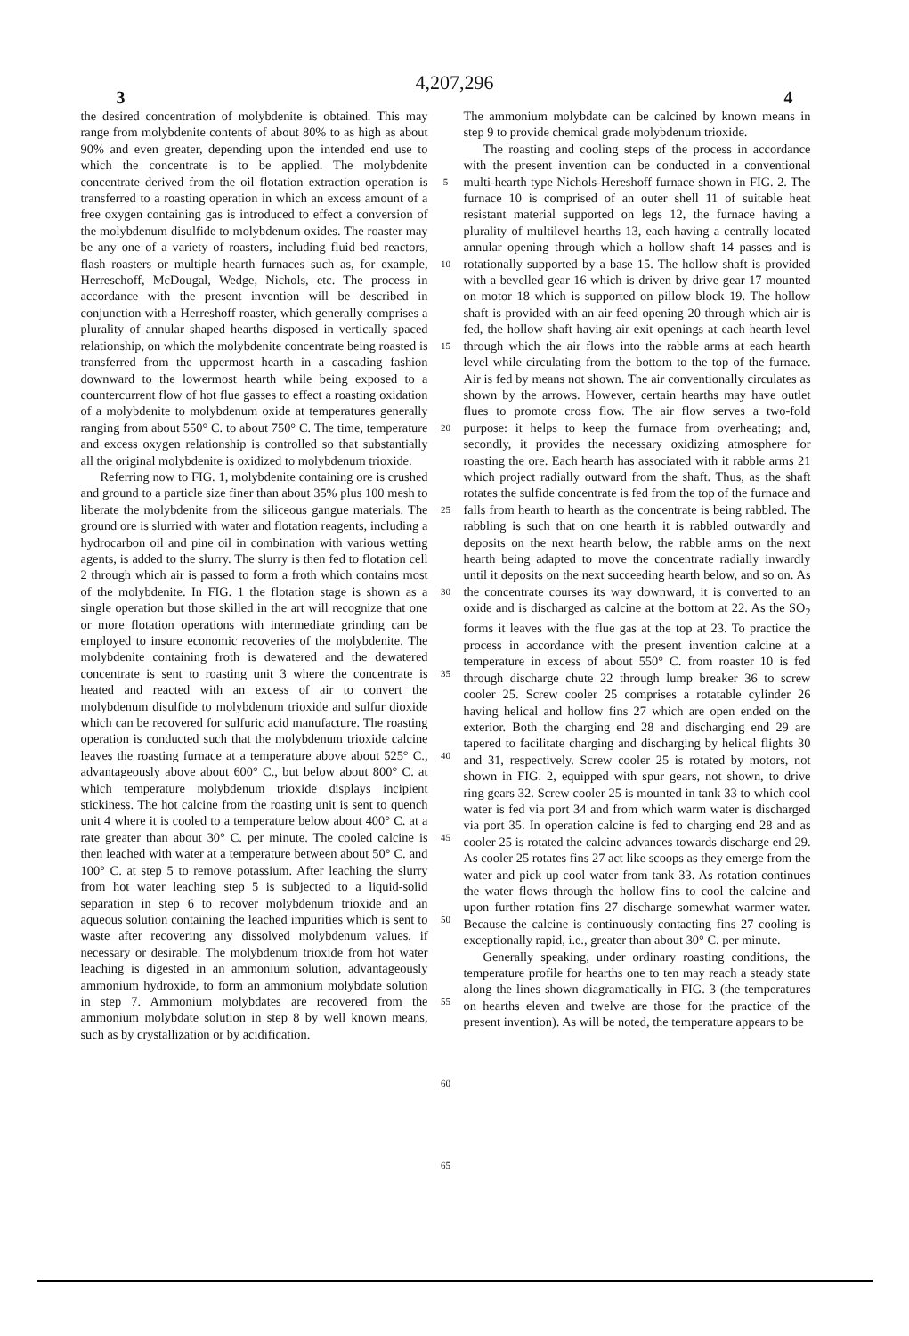4,207,296
3 4
the desired concentration of molybdenite is obtained. This may range from molybdenite contents of about 80% to as high as about 90% and even greater, depending upon the intended end use to which the concentrate is to be applied. The molybdenite concentrate derived from the oil flotation extraction operation is transferred to a roasting operation in which an excess amount of a free oxygen containing gas is introduced to effect a conversion of the molybdenum disulfide to molybdenum oxides. The roaster may be any one of a variety of roasters, including fluid bed reactors, flash roasters or multiple hearth furnaces such as, for example, Herreschoff, McDougal, Wedge, Nichols, etc. The process in accordance with the present invention will be described in conjunction with a Herreshoff roaster, which generally comprises a plurality of annular shaped hearths disposed in vertically spaced relationship, on which the molybdenite concentrate being roasted is transferred from the uppermost hearth in a cascading fashion downward to the lowermost hearth while being exposed to a countercurrent flow of hot flue gasses to effect a roasting oxidation of a molybdenite to molybdenum oxide at temperatures generally ranging from about 550° C. to about 750° C. The time, temperature and excess oxygen relationship is controlled so that substantially all the original molybdenite is oxidized to molybdenum trioxide.
Referring now to FIG. 1, molybdenite containing ore is crushed and ground to a particle size finer than about 35% plus 100 mesh to liberate the molybdenite from the siliceous gangue materials. The ground ore is slurried with water and flotation reagents, including a hydrocarbon oil and pine oil in combination with various wetting agents, is added to the slurry. The slurry is then fed to flotation cell 2 through which air is passed to form a froth which contains most of the molybdenite. In FIG. 1 the flotation stage is shown as a single operation but those skilled in the art will recognize that one or more flotation operations with intermediate grinding can be employed to insure economic recoveries of the molybdenite. The molybdenite containing froth is dewatered and the dewatered concentrate is sent to roasting unit 3 where the concentrate is heated and reacted with an excess of air to convert the molybdenum disulfide to molybdenum trioxide and sulfur dioxide which can be recovered for sulfuric acid manufacture. The roasting operation is conducted such that the molybdenum trioxide calcine leaves the roasting furnace at a temperature above about 525° C., advantageously above about 600° C., but below about 800° C. at which temperature molybdenum trioxide displays incipient stickiness. The hot calcine from the roasting unit is sent to quench unit 4 where it is cooled to a temperature below about 400° C. at a rate greater than about 30° C. per minute. The cooled calcine is then leached with water at a temperature between about 50° C. and 100° C. at step 5 to remove potassium. After leaching the slurry from hot water leaching step 5 is subjected to a liquid-solid separation in step 6 to recover molybdenum trioxide and an aqueous solution containing the leached impurities which is sent to waste after recovering any dissolved molybdenum values, if necessary or desirable. The molybdenum trioxide from hot water leaching is digested in an ammonium solution, advantageously ammonium hydroxide, to form an ammonium molybdate solution in step 7. Ammonium molybdates are recovered from the ammonium molybdate solution in step 8 by well known means, such as by crystallization or by acidification.
5
10
15
20
25
30
35
40
45
50
55
60
65
The ammonium molybdate can be calcined by known means in step 9 to provide chemical grade molybdenum trioxide.
The roasting and cooling steps of the process in accordance with the present invention can be conducted in a conventional multi-hearth type Nichols-Hereshoff furnace shown in FIG. 2. The furnace 10 is comprised of an outer shell 11 of suitable heat resistant material supported on legs 12, the furnace having a plurality of multilevel hearths 13, each having a centrally located annular opening through which a hollow shaft 14 passes and is rotationally supported by a base 15. The hollow shaft is provided with a bevelled gear 16 which is driven by drive gear 17 mounted on motor 18 which is supported on pillow block 19. The hollow shaft is provided with an air feed opening 20 through which air is fed, the hollow shaft having air exit openings at each hearth level through which the air flows into the rabble arms at each hearth level while circulating from the bottom to the top of the furnace. Air is fed by means not shown. The air conventionally circulates as shown by the arrows. However, certain hearths may have outlet flues to promote cross flow. The air flow serves a two-fold purpose: it helps to keep the furnace from overheating; and, secondly, it provides the necessary oxidizing atmosphere for roasting the ore. Each hearth has associated with it rabble arms 21 which project radially outward from the shaft. Thus, as the shaft rotates the sulfide concentrate is fed from the top of the furnace and falls from hearth to hearth as the concentrate is being rabbled. The rabbling is such that on one hearth it is rabbled outwardly and deposits on the next hearth below, the rabble arms on the next hearth being adapted to move the concentrate radially inwardly until it deposits on the next succeeding hearth below, and so on. As the concentrate courses its way downward, it is converted to an oxide and is discharged as calcine at the bottom at 22. As the SO<sub>2</sub> forms it leaves with the flue gas at the top at 23. To practice the process in accordance with the present invention calcine at a temperature in excess of about 550° C. from roaster 10 is fed through discharge chute 22 through lump breaker 36 to screw cooler 25. Screw cooler 25 comprises a rotatable cylinder 26 having helical and hollow fins 27 which are open ended on the exterior. Both the charging end 28 and discharging end 29 are tapered to facilitate charging and discharging by helical flights 30 and 31, respectively. Screw cooler 25 is rotated by motors, not shown in FIG. 2, equipped with spur gears, not shown, to drive ring gears 32. Screw cooler 25 is mounted in tank 33 to which cool water is fed via port 34 and from which warm water is discharged via port 35. In operation calcine is fed to charging end 28 and as cooler 25 is rotated the calcine advances towards discharge end 29. As cooler 25 rotates fins 27 act like scoops as they emerge from the water and pick up cool water from tank 33. As rotation continues the water flows through the hollow fins to cool the calcine and upon further rotation fins 27 discharge somewhat warmer water. Because the calcine is continuously contacting fins 27 cooling is exceptionally rapid, i.e., greater than about 30° C. per minute.
Generally speaking, under ordinary roasting conditions, the temperature profile for hearths one to ten may reach a steady state along the lines shown diagramatically in FIG. 3 (the temperatures on hearths eleven and twelve are those for the practice of the present invention). As will be noted, the temperature appears to be